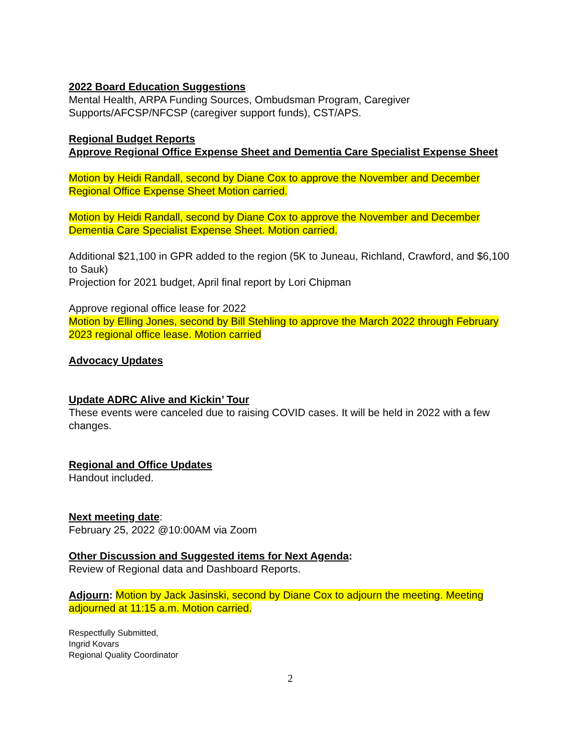2022 Board Education Suggestions
Mental Health, ARPA Funding Sources, Ombudsman Program, Caregiver Supports/AFCSP/NFCSP (caregiver support funds), CST/APS.
Regional Budget Reports
Approve Regional Office Expense Sheet and Dementia Care Specialist Expense Sheet
Motion by Heidi Randall, second by Diane Cox to approve the November and December Regional Office Expense Sheet Motion carried.
Motion by Heidi Randall, second by Diane Cox to approve the November and December Dementia Care Specialist Expense Sheet. Motion carried.
Additional $21,100 in GPR added to the region (5K to Juneau, Richland, Crawford, and $6,100 to Sauk)
Projection for 2021 budget, April final report by Lori Chipman
Approve regional office lease for 2022
Motion by Elling Jones, second by Bill Stehling to approve the March 2022 through February 2023 regional office lease. Motion carried
Advocacy Updates
Update ADRC Alive and Kickin’ Tour
These events were canceled due to raising COVID cases. It will be held in 2022 with a few changes.
Regional and Office Updates
Handout included.
Next meeting date:
February 25, 2022 @10:00AM via Zoom
Other Discussion and Suggested items for Next Agenda:
Review of Regional data and Dashboard Reports.
Adjourn: Motion by Jack Jasinski, second by Diane Cox to adjourn the meeting. Meeting adjourned at 11:15 a.m. Motion carried.
Respectfully Submitted,
Ingrid Kovars
Regional Quality Coordinator
2